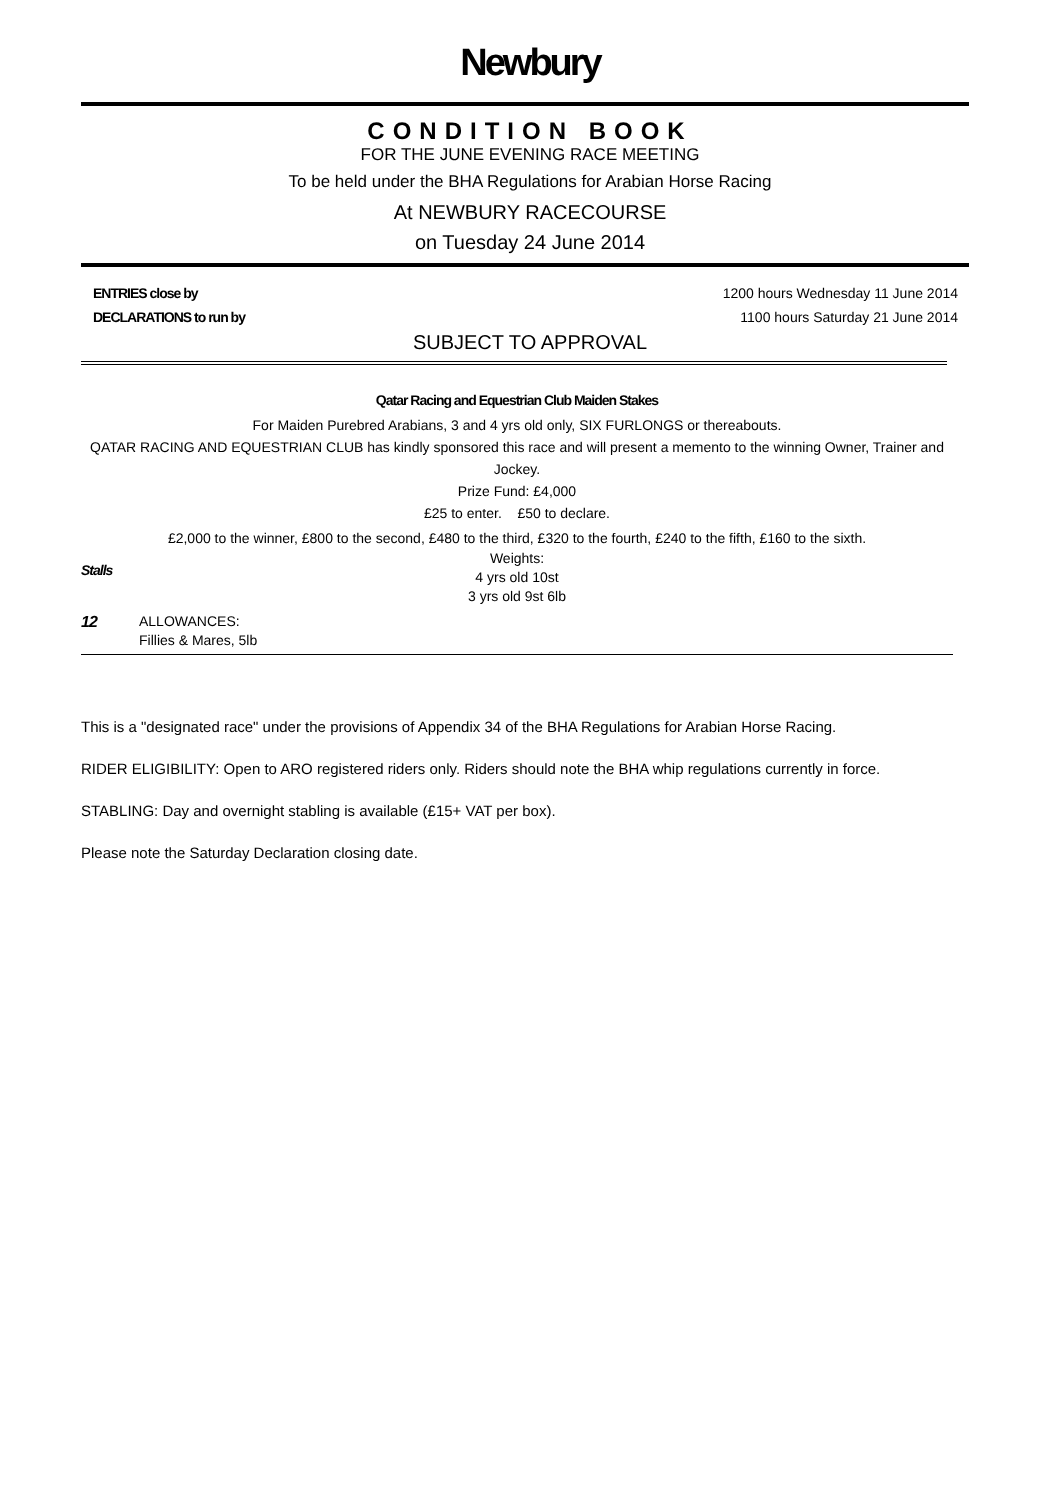Newbury
CONDITION BOOK
FOR THE JUNE EVENING RACE MEETING
To be held under the BHA Regulations for Arabian Horse Racing
At NEWBURY RACECOURSE
on Tuesday 24 June 2014
ENTRIES close by 1200 hours Wednesday 11 June 2014
DECLARATIONS to run by 1100 hours Saturday 21 June 2014
SUBJECT TO APPROVAL
Qatar Racing and Equestrian Club Maiden Stakes
For Maiden Purebred Arabians, 3 and 4 yrs old only, SIX FURLONGS or thereabouts.
QATAR RACING AND EQUESTRIAN CLUB has kindly sponsored this race and will present a memento to the winning Owner, Trainer and Jockey.
Prize Fund: £4,000
£25 to enter. £50 to declare.
£2,000 to the winner, £800 to the second, £480 to the third, £320 to the fourth, £240 to the fifth, £160 to the sixth.
Stalls
Weights:
4 yrs old 10st
3 yrs old 9st 6lb
12 ALLOWANCES:
Fillies & Mares, 5lb
This is a "designated race" under the provisions of Appendix 34 of the BHA Regulations for Arabian Horse Racing.
RIDER ELIGIBILITY: Open to ARO registered riders only. Riders should note the BHA whip regulations currently in force.
STABLING: Day and overnight stabling is available (£15+ VAT per box).
Please note the Saturday Declaration closing date.